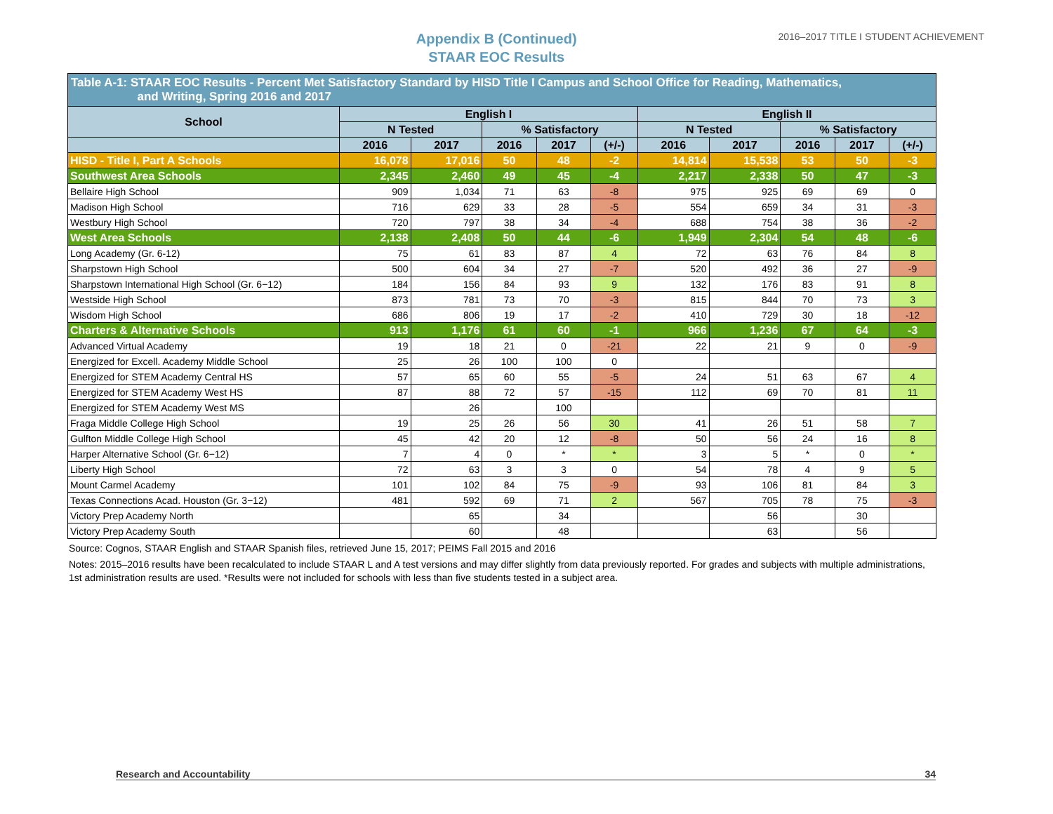Appendix B (Continued)
STAAR EOC Results
2016–2017 TITLE I STUDENT ACHIEVEMENT
Table A-1: STAAR EOC Results - Percent Met Satisfactory Standard by HISD Title I Campus and School Office for Reading, Mathematics,
and Writing, Spring 2016 and 2017
| School | English I | | | | | English II | | | | |
| --- | --- | --- | --- | --- | --- | --- | --- | --- | --- | --- |
| | N Tested | | % Satisfactory | | | N Tested | | % Satisfactory | | |
| | 2016 | 2017 | 2016 | 2017 | (+/-) | 2016 | 2017 | 2016 | 2017 | (+/-) |
| HISD - Title I, Part A Schools | 16,078 | 17,016 | 50 | 48 | -2 | 14,814 | 15,538 | 53 | 50 | -3 |
| Southwest Area Schools | 2,345 | 2,460 | 49 | 45 | -4 | 2,217 | 2,338 | 50 | 47 | -3 |
| Bellaire High School | 909 | 1,034 | 71 | 63 | -8 | 975 | 925 | 69 | 69 | 0 |
| Madison High School | 716 | 629 | 33 | 28 | -5 | 554 | 659 | 34 | 31 | -3 |
| Westbury High School | 720 | 797 | 38 | 34 | -4 | 688 | 754 | 38 | 36 | -2 |
| West Area Schools | 2,138 | 2,408 | 50 | 44 | -6 | 1,949 | 2,304 | 54 | 48 | -6 |
| Long Academy (Gr. 6-12) | 75 | 61 | 83 | 87 | 4 | 72 | 63 | 76 | 84 | 8 |
| Sharpstown High School | 500 | 604 | 34 | 27 | -7 | 520 | 492 | 36 | 27 | -9 |
| Sharpstown International High School (Gr. 6−12) | 184 | 156 | 84 | 93 | 9 | 132 | 176 | 83 | 91 | 8 |
| Westside High School | 873 | 781 | 73 | 70 | -3 | 815 | 844 | 70 | 73 | 3 |
| Wisdom High School | 686 | 806 | 19 | 17 | -2 | 410 | 729 | 30 | 18 | -12 |
| Charters & Alternative Schools | 913 | 1,176 | 61 | 60 | -1 | 966 | 1,236 | 67 | 64 | -3 |
| Advanced Virtual Academy | 19 | 18 | 21 | 0 | -21 | 22 | 21 | 9 | 0 | -9 |
| Energized for Excell. Academy Middle School | 25 | 26 | 100 | 100 | 0 | | | | | |
| Energized for STEM Academy Central HS | 57 | 65 | 60 | 55 | -5 | 24 | 51 | 63 | 67 | 4 |
| Energized for STEM Academy West HS | 87 | 88 | 72 | 57 | -15 | 112 | 69 | 70 | 81 | 11 |
| Energized for STEM Academy West MS | | 26 | | 100 | | | | | | |
| Fraga Middle College High School | 19 | 25 | 26 | 56 | 30 | 41 | 26 | 51 | 58 | 7 |
| Gulfton Middle College High School | 45 | 42 | 20 | 12 | -8 | 50 | 56 | 24 | 16 | 8 |
| Harper Alternative School (Gr. 6−12) | 7 | 4 | 0 | * | * | 3 | 5 | * | 0 | * |
| Liberty High School | 72 | 63 | 3 | 3 | 0 | 54 | 78 | 4 | 9 | 5 |
| Mount Carmel Academy | 101 | 102 | 84 | 75 | -9 | 93 | 106 | 81 | 84 | 3 |
| Texas Connections Acad. Houston (Gr. 3−12) | 481 | 592 | 69 | 71 | 2 | 567 | 705 | 78 | 75 | -3 |
| Victory Prep Academy North | | 65 | | 34 | | | 56 | | 30 | |
| Victory Prep Academy South | | 60 | | 48 | | | 63 | | 56 | |
Source: Cognos, STAAR English and STAAR Spanish files, retrieved June 15, 2017; PEIMS Fall 2015 and 2016
Notes: 2015–2016 results have been recalculated to include STAAR L and A test versions and may differ slightly from data previously reported. For grades and subjects with multiple administrations, 1st administration results are used. *Results were not included for schools with less than five students tested in a subject area.
Research and Accountability 34